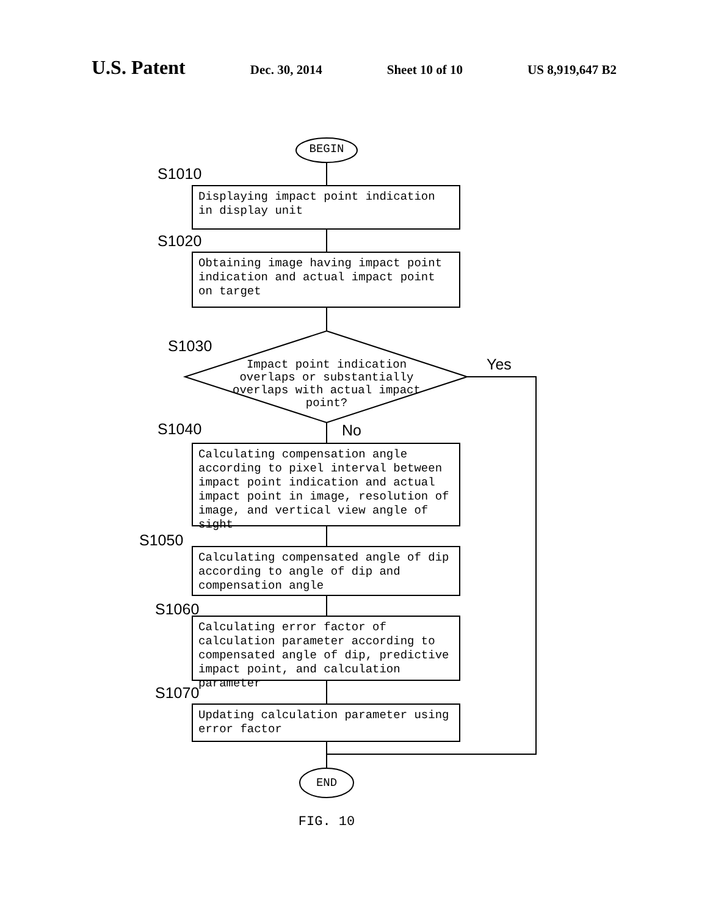U.S. Patent Dec. 30, 2014 Sheet 10 of 10 US 8,919,647 B2
BEGIN
S1010
Displaying impact point indication in display unit
S1020
Obtaining image having impact point indication and actual impact point on target
S1030
Impact point indication overlaps or substantially overlaps with actual impact point?
Yes
No
S1040
Calculating compensation angle according to pixel interval between impact point indication and actual impact point in image, resolution of image, and vertical view angle of sight
S1050
Calculating compensated angle of dip according to angle of dip and compensation angle
S1060
Calculating error factor of calculation parameter according to compensated angle of dip, predictive impact point, and calculation parameter
S1070
Updating calculation parameter using error factor
END
FIG. 10